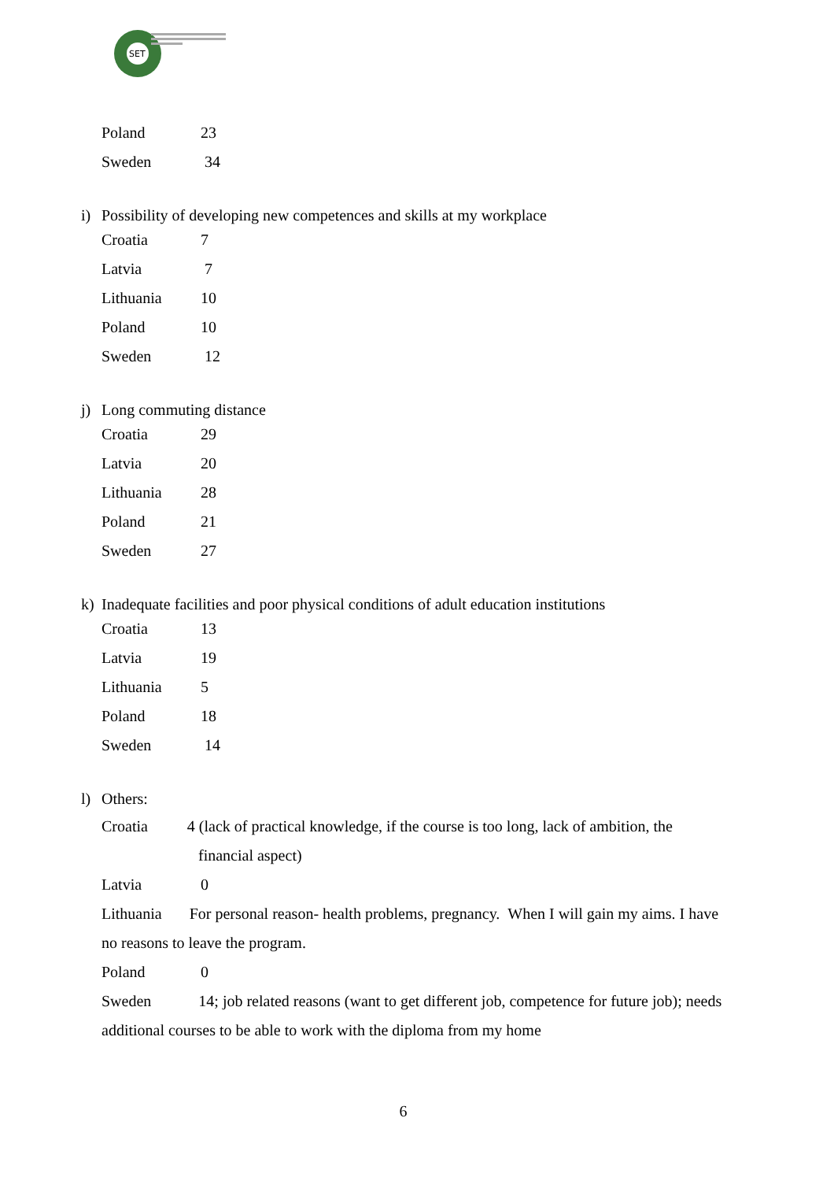SET
Poland 23
Sweden 34
i) Possibility of developing new competences and skills at my workplace
Croatia 7
Latvia 7
Lithuania 10
Poland 10
Sweden 12
j) Long commuting distance
Croatia 29
Latvia 20
Lithuania 28
Poland 21
Sweden 27
k) Inadequate facilities and poor physical conditions of adult education institutions
Croatia 13
Latvia 19
Lithuania 5
Poland 18
Sweden 14
l) Others:
Croatia 4 (lack of practical knowledge, if the course is too long, lack of ambition, the
financial aspect)
Latvia 0
Lithuania For personal reason- health problems, pregnancy. When I will gain my aims. I have no reasons to leave the program.
Poland 0
Sweden 14; job related reasons (want to get different job, competence for future job); needs additional courses to be able to work with the diploma from my home
6